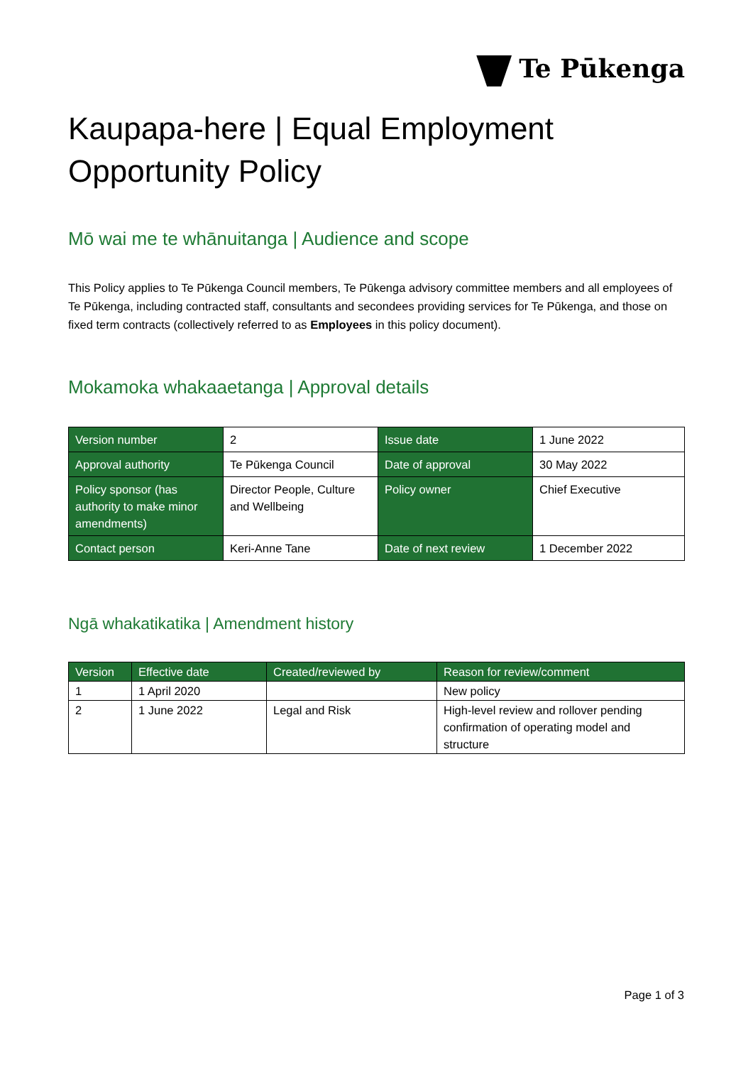Te Pūkenga
Kaupapa-here | Equal Employment Opportunity Policy
Mō wai me te whānuitanga | Audience and scope
This Policy applies to Te Pūkenga Council members, Te Pūkenga advisory committee members and all employees of Te Pūkenga, including contracted staff, consultants and secondees providing services for Te Pūkenga, and those on fixed term contracts (collectively referred to as Employees in this policy document).
Mokamoka whakaaetanga | Approval details
| Version number | 2 | Issue date | 1 June 2022 |
| Approval authority | Te Pūkenga Council | Date of approval | 30 May 2022 |
| Policy sponsor (has authority to make minor amendments) | Director People, Culture and Wellbeing | Policy owner | Chief Executive |
| Contact person | Keri-Anne Tane | Date of next review | 1 December 2022 |
Ngā whakatikatika | Amendment history
| Version | Effective date | Created/reviewed by | Reason for review/comment |
| --- | --- | --- | --- |
| 1 | 1 April 2020 | | New policy |
| 2 | 1 June 2022 | Legal and Risk | High-level review and rollover pending confirmation of operating model and structure |
Page 1 of 3